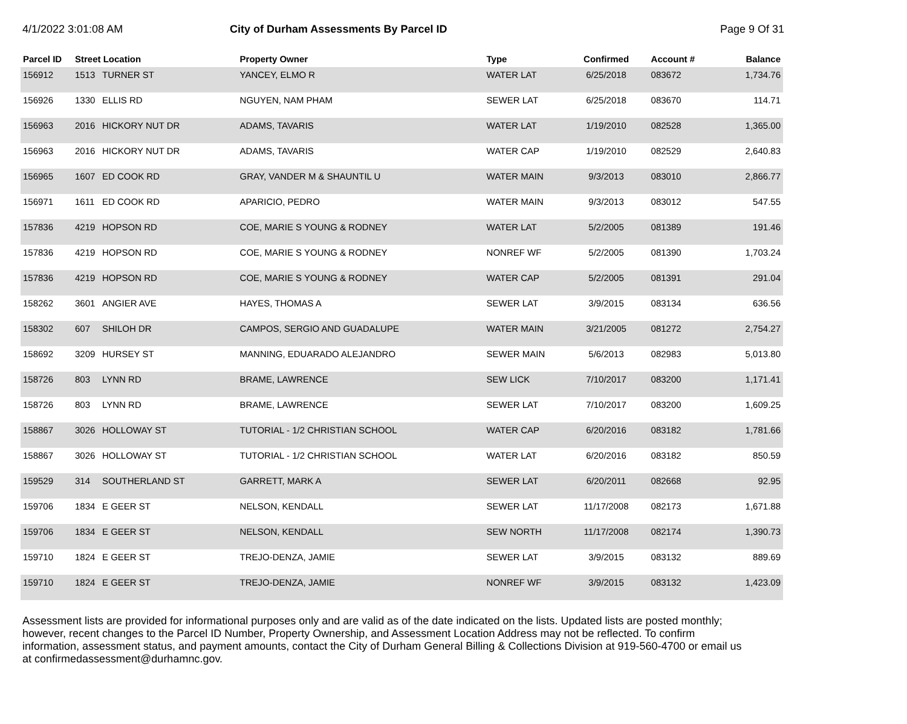4/1/2022 3:01:08 AM City of Durham Assessments By Parcel ID
Page 9 Of 31
| Parcel ID | Street Location | | Property Owner | Type | Confirmed | Account # | Balance |
| --- | --- | --- | --- | --- | --- | --- | --- |
| 156912 | 1513 | TURNER ST | YANCEY, ELMO R | WATER LAT | 6/25/2018 | 083672 | 1,734.76 |
| 156926 | 1330 | ELLIS RD | NGUYEN, NAM PHAM | SEWER LAT | 6/25/2018 | 083670 | 114.71 |
| 156963 | 2016 | HICKORY NUT DR | ADAMS, TAVARIS | WATER LAT | 1/19/2010 | 082528 | 1,365.00 |
| 156963 | 2016 | HICKORY NUT DR | ADAMS, TAVARIS | WATER CAP | 1/19/2010 | 082529 | 2,640.83 |
| 156965 | 1607 | ED COOK RD | GRAY, VANDER M & SHAUNTIL U | WATER MAIN | 9/3/2013 | 083010 | 2,866.77 |
| 156971 | 1611 | ED COOK RD | APARICIO, PEDRO | WATER MAIN | 9/3/2013 | 083012 | 547.55 |
| 157836 | 4219 | HOPSON RD | COE, MARIE S YOUNG & RODNEY | WATER LAT | 5/2/2005 | 081389 | 191.46 |
| 157836 | 4219 | HOPSON RD | COE, MARIE S YOUNG & RODNEY | NONREF WF | 5/2/2005 | 081390 | 1,703.24 |
| 157836 | 4219 | HOPSON RD | COE, MARIE S YOUNG & RODNEY | WATER CAP | 5/2/2005 | 081391 | 291.04 |
| 158262 | 3601 | ANGIER AVE | HAYES, THOMAS A | SEWER LAT | 3/9/2015 | 083134 | 636.56 |
| 158302 | 607 | SHILOH DR | CAMPOS, SERGIO AND GUADALUPE | WATER MAIN | 3/21/2005 | 081272 | 2,754.27 |
| 158692 | 3209 | HURSEY ST | MANNING, EDUARADO ALEJANDRO | SEWER MAIN | 5/6/2013 | 082983 | 5,013.80 |
| 158726 | 803 | LYNN RD | BRAME, LAWRENCE | SEW LICK | 7/10/2017 | 083200 | 1,171.41 |
| 158726 | 803 | LYNN RD | BRAME, LAWRENCE | SEWER LAT | 7/10/2017 | 083200 | 1,609.25 |
| 158867 | 3026 | HOLLOWAY ST | TUTORIAL - 1/2 CHRISTIAN SCHOOL | WATER CAP | 6/20/2016 | 083182 | 1,781.66 |
| 158867 | 3026 | HOLLOWAY ST | TUTORIAL - 1/2 CHRISTIAN SCHOOL | WATER LAT | 6/20/2016 | 083182 | 850.59 |
| 159529 | 314 | SOUTHERLAND ST | GARRETT, MARK A | SEWER LAT | 6/20/2011 | 082668 | 92.95 |
| 159706 | 1834 | E GEER ST | NELSON, KENDALL | SEWER LAT | 11/17/2008 | 082173 | 1,671.88 |
| 159706 | 1834 | E GEER ST | NELSON, KENDALL | SEW NORTH | 11/17/2008 | 082174 | 1,390.73 |
| 159710 | 1824 | E GEER ST | TREJO-DENZA, JAMIE | SEWER LAT | 3/9/2015 | 083132 | 889.69 |
| 159710 | 1824 | E GEER ST | TREJO-DENZA, JAMIE | NONREF WF | 3/9/2015 | 083132 | 1,423.09 |
Assessment lists are provided for informational purposes only and are valid as of the date indicated on the lists. Updated lists are posted monthly; however, recent changes to the Parcel ID Number, Property Ownership, and Assessment Location Address may not be reflected. To confirm information, assessment status, and payment amounts, contact the City of Durham General Billing & Collections Division at 919-560-4700 or email us at confirmedassessment@durhamnc.gov.